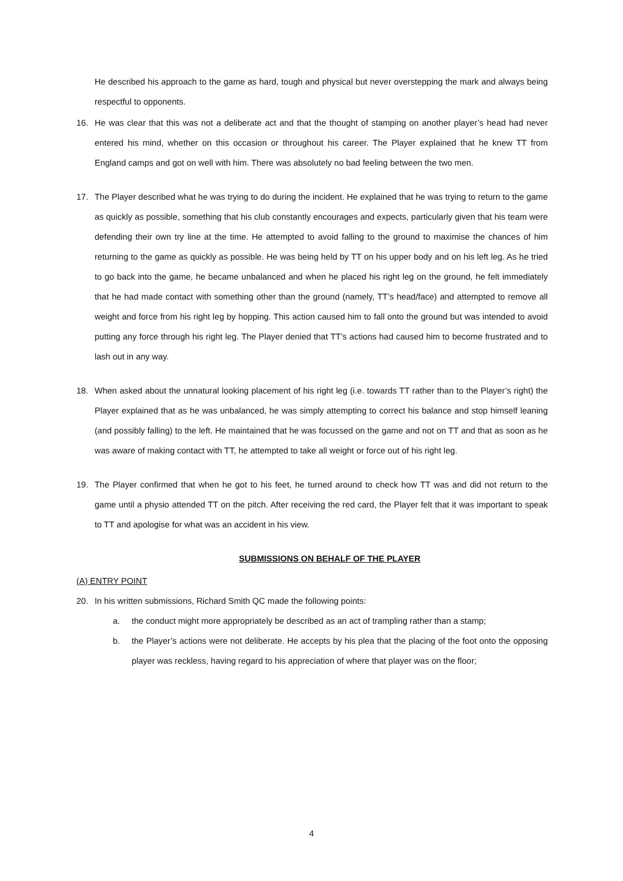He described his approach to the game as hard, tough and physical but never overstepping the mark and always being respectful to opponents.
16. He was clear that this was not a deliberate act and that the thought of stamping on another player’s head had never entered his mind, whether on this occasion or throughout his career. The Player explained that he knew TT from England camps and got on well with him. There was absolutely no bad feeling between the two men.
17. The Player described what he was trying to do during the incident. He explained that he was trying to return to the game as quickly as possible, something that his club constantly encourages and expects, particularly given that his team were defending their own try line at the time. He attempted to avoid falling to the ground to maximise the chances of him returning to the game as quickly as possible. He was being held by TT on his upper body and on his left leg. As he tried to go back into the game, he became unbalanced and when he placed his right leg on the ground, he felt immediately that he had made contact with something other than the ground (namely, TT’s head/face) and attempted to remove all weight and force from his right leg by hopping. This action caused him to fall onto the ground but was intended to avoid putting any force through his right leg. The Player denied that TT’s actions had caused him to become frustrated and to lash out in any way.
18. When asked about the unnatural looking placement of his right leg (i.e. towards TT rather than to the Player’s right) the Player explained that as he was unbalanced, he was simply attempting to correct his balance and stop himself leaning (and possibly falling) to the left. He maintained that he was focussed on the game and not on TT and that as soon as he was aware of making contact with TT, he attempted to take all weight or force out of his right leg.
19. The Player confirmed that when he got to his feet, he turned around to check how TT was and did not return to the game until a physio attended TT on the pitch. After receiving the red card, the Player felt that it was important to speak to TT and apologise for what was an accident in his view.
SUBMISSIONS ON BEHALF OF THE PLAYER
(A) ENTRY POINT
20. In his written submissions, Richard Smith QC made the following points:
a. the conduct might more appropriately be described as an act of trampling rather than a stamp;
b. the Player’s actions were not deliberate. He accepts by his plea that the placing of the foot onto the opposing player was reckless, having regard to his appreciation of where that player was on the floor;
4